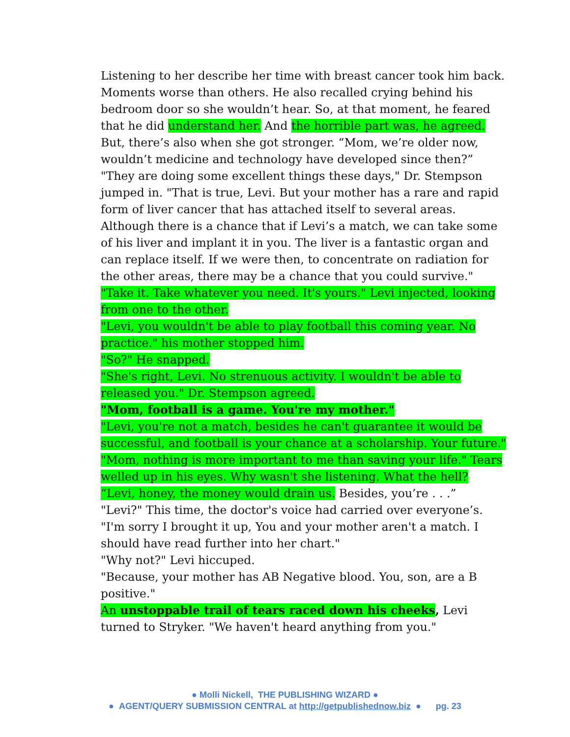Listening to her describe her time with breast cancer took him back. Moments worse than others. He also recalled crying behind his bedroom door so she wouldn’t hear. So, at that moment, he feared that he did understand her. And the horrible part was, he agreed. But, there’s also when she got stronger. “Mom, we’re older now, wouldn’t medicine and technology have developed since then?”
"They are doing some excellent things these days," Dr. Stempson jumped in. "That is true, Levi. But your mother has a rare and rapid form of liver cancer that has attached itself to several areas. Although there is a chance that if Levi’s a match, we can take some of his liver and implant it in you. The liver is a fantastic organ and can replace itself. If we were then, to concentrate on radiation for the other areas, there may be a chance that you could survive."
"Take it. Take whatever you need. It's yours." Levi injected, looking from one to the other.
"Levi, you wouldn't be able to play football this coming year. No practice." his mother stopped him.
"So?" He snapped.
"She's right, Levi. No strenuous activity. I wouldn't be able to released you." Dr. Stempson agreed.
"Mom, football is a game. You're my mother."
"Levi, you're not a match, besides he can't guarantee it would be successful, and football is your chance at a scholarship. Your future."
"Mom, nothing is more important to me than saving your life." Tears welled up in his eyes. Why wasn't she listening. What the hell?
“Levi, honey, the money would drain us. Besides, you’re . . .”
"Levi?" This time, the doctor's voice had carried over everyone’s. "I'm sorry I brought it up, You and your mother aren't a match. I should have read further into her chart."
"Why not?" Levi hiccuped.
"Because, your mother has AB Negative blood. You, son, are a B positive."
An unstoppable trail of tears raced down his cheeks, Levi turned to Stryker. "We haven't heard anything from you."
● Molli Nickell, THE PUBLISHING WIZARD ●
● AGENT/QUERY SUBMISSION CENTRAL at http://getpublishednow.biz ● pg. 23